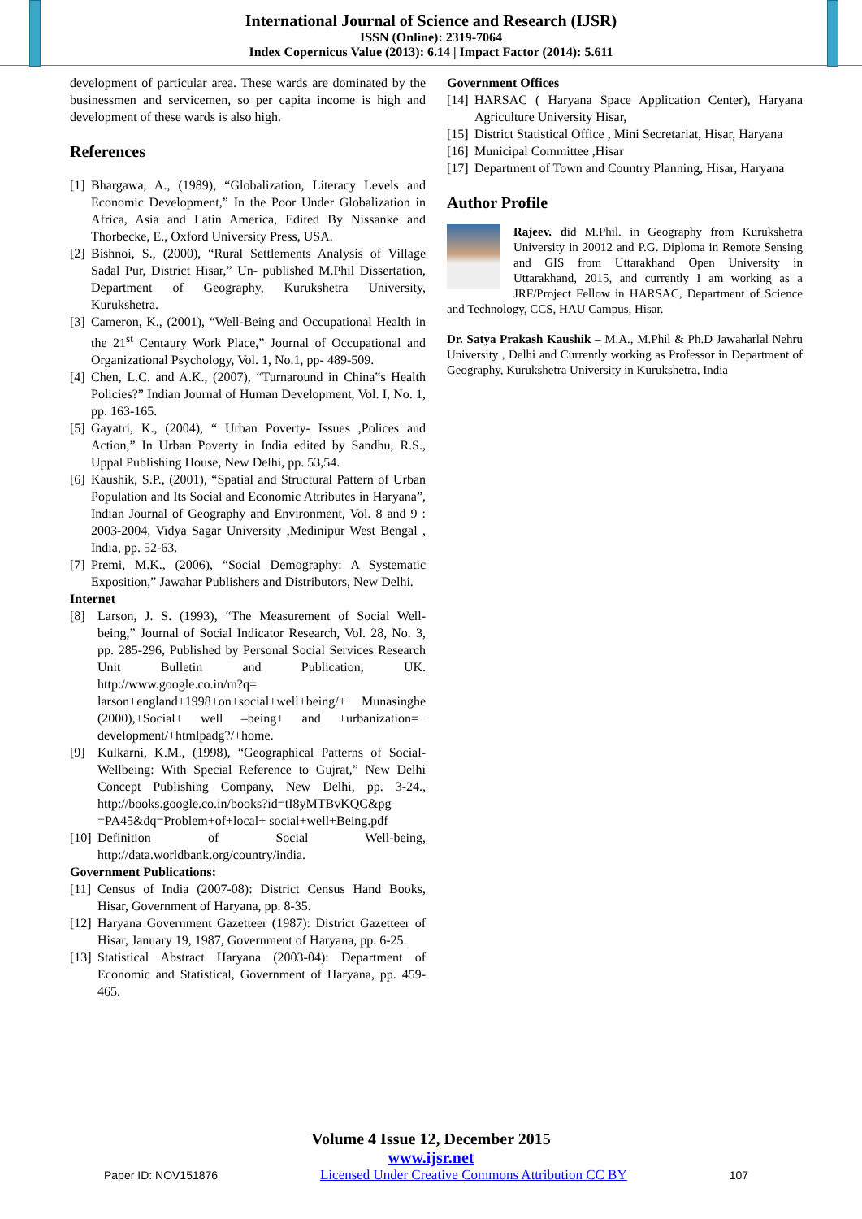International Journal of Science and Research (IJSR)
ISSN (Online): 2319-7064
Index Copernicus Value (2013): 6.14 | Impact Factor (2014): 5.611
development of particular area. These wards are dominated by the businessmen and servicemen, so per capita income is high and development of these wards is also high.
References
[1] Bhargawa, A., (1989), “Globalization, Literacy Levels and Economic Development,” In the Poor Under Globalization in Africa, Asia and Latin America, Edited By Nissanke and Thorbecke, E., Oxford University Press, USA.
[2] Bishnoi, S., (2000), “Rural Settlements Analysis of Village Sadal Pur, District Hisar,” Un- published M.Phil Dissertation, Department of Geography, Kurukshetra University, Kurukshetra.
[3] Cameron, K., (2001), “Well-Being and Occupational Health in the 21<sup>st</sup> Centaury Work Place,” Journal of Occupational and Organizational Psychology, Vol. 1, No.1, pp- 489-509.
[4] Chen, L.C. and A.K., (2007), “Turnaround in China‟s Health Policies?” Indian Journal of Human Development, Vol. I, No. 1, pp. 163-165.
[5] Gayatri, K., (2004), “ Urban Poverty- Issues ,Polices and Action,” In Urban Poverty in India edited by Sandhu, R.S., Uppal Publishing House, New Delhi, pp. 53,54.
[6] Kaushik, S.P., (2001), “Spatial and Structural Pattern of Urban Population and Its Social and Economic Attributes in Haryana”, Indian Journal of Geography and Environment, Vol. 8 and 9 : 2003-2004, Vidya Sagar University ,Medinipur West Bengal , India, pp. 52-63.
[7] Premi, M.K., (2006), “Social Demography: A Systematic Exposition,” Jawahar Publishers and Distributors, New Delhi.
Internet
[8] Larson, J. S. (1993), “The Measurement of Social Well-being,” Journal of Social Indicator Research, Vol. 28, No. 3, pp. 285-296, Published by Personal Social Services Research Unit Bulletin and Publication, UK. http://www.google.co.in/m?q= larson+england+1998+on+social+well+being/+ Munasinghe (2000),+Social+ well –being+ and +urbanization=+ development/+htmlpadg?/+home.
[9] Kulkarni, K.M., (1998), “Geographical Patterns of Social-Wellbeing: With Special Reference to Gujrat,” New Delhi Concept Publishing Company, New Delhi, pp. 3-24., http://books.google.co.in/books?id=tI8yMTBvKQC&pg =PA45&dq=Problem+of+local+ social+well+Being.pdf
[10] Definition of Social Well-being, http://data.worldbank.org/country/india.
Government Publications:
[11] Census of India (2007-08): District Census Hand Books, Hisar, Government of Haryana, pp. 8-35.
[12] Haryana Government Gazetteer (1987): District Gazetteer of Hisar, January 19, 1987, Government of Haryana, pp. 6-25.
[13] Statistical Abstract Haryana (2003-04): Department of Economic and Statistical, Government of Haryana, pp. 459-465.
Government Offices
[14] HARSAC ( Haryana Space Application Center), Haryana Agriculture University Hisar,
[15] District Statistical Office , Mini Secretariat, Hisar, Haryana
[16] Municipal Committee ,Hisar
[17] Department of Town and Country Planning, Hisar, Haryana
Author Profile
Rajeev. did M.Phil. in Geography from Kurukshetra University in 20012 and P.G. Diploma in Remote Sensing and GIS from Uttarakhand Open University in Uttarakhand, 2015, and currently I am working as a JRF/Project Fellow in HARSAC, Department of Science and Technology, CCS, HAU Campus, Hisar.
Dr. Satya Prakash Kaushik – M.A., M.Phil & Ph.D Jawaharlal Nehru University , Delhi and Currently working as Professor in Department of Geography, Kurukshetra University in Kurukshetra, India
Volume 4 Issue 12, December 2015
www.ijsr.net
Paper ID: NOV151876 Licensed Under Creative Commons Attribution CC BY 107